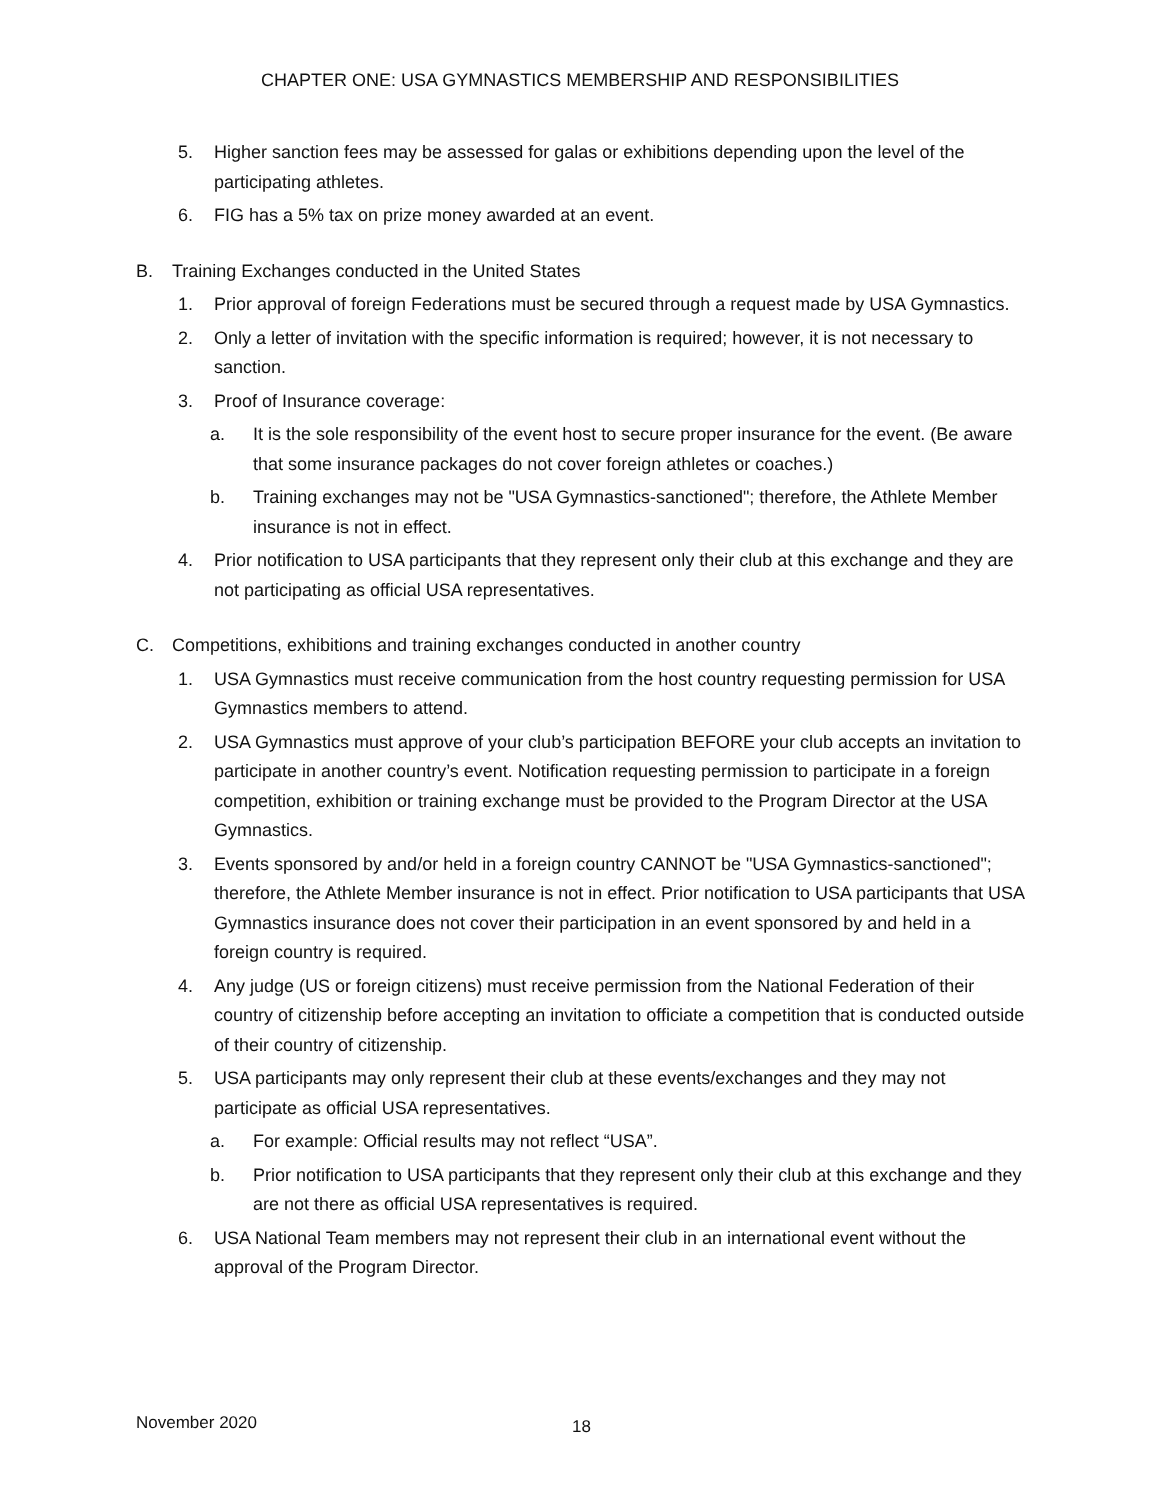CHAPTER ONE: USA GYMNASTICS MEMBERSHIP AND RESPONSIBILITIES
5. Higher sanction fees may be assessed for galas or exhibitions depending upon the level of the participating athletes.
6. FIG has a 5% tax on prize money awarded at an event.
B. Training Exchanges conducted in the United States
1. Prior approval of foreign Federations must be secured through a request made by USA Gymnastics.
2. Only a letter of invitation with the specific information is required; however, it is not necessary to sanction.
3. Proof of Insurance coverage:
a. It is the sole responsibility of the event host to secure proper insurance for the event. (Be aware that some insurance packages do not cover foreign athletes or coaches.)
b. Training exchanges may not be "USA Gymnastics-sanctioned"; therefore, the Athlete Member insurance is not in effect.
4. Prior notification to USA participants that they represent only their club at this exchange and they are not participating as official USA representatives.
C. Competitions, exhibitions and training exchanges conducted in another country
1. USA Gymnastics must receive communication from the host country requesting permission for USA Gymnastics members to attend.
2. USA Gymnastics must approve of your club’s participation BEFORE your club accepts an invitation to participate in another country’s event. Notification requesting permission to participate in a foreign competition, exhibition or training exchange must be provided to the Program Director at the USA Gymnastics.
3. Events sponsored by and/or held in a foreign country CANNOT be "USA Gymnastics-sanctioned"; therefore, the Athlete Member insurance is not in effect. Prior notification to USA participants that USA Gymnastics insurance does not cover their participation in an event sponsored by and held in a foreign country is required.
4. Any judge (US or foreign citizens) must receive permission from the National Federation of their country of citizenship before accepting an invitation to officiate a competition that is conducted outside of their country of citizenship.
5. USA participants may only represent their club at these events/exchanges and they may not participate as official USA representatives.
a. For example: Official results may not reflect “USA”.
b. Prior notification to USA participants that they represent only their club at this exchange and they are not there as official USA representatives is required.
6. USA National Team members may not represent their club in an international event without the approval of the Program Director.
November 2020 18